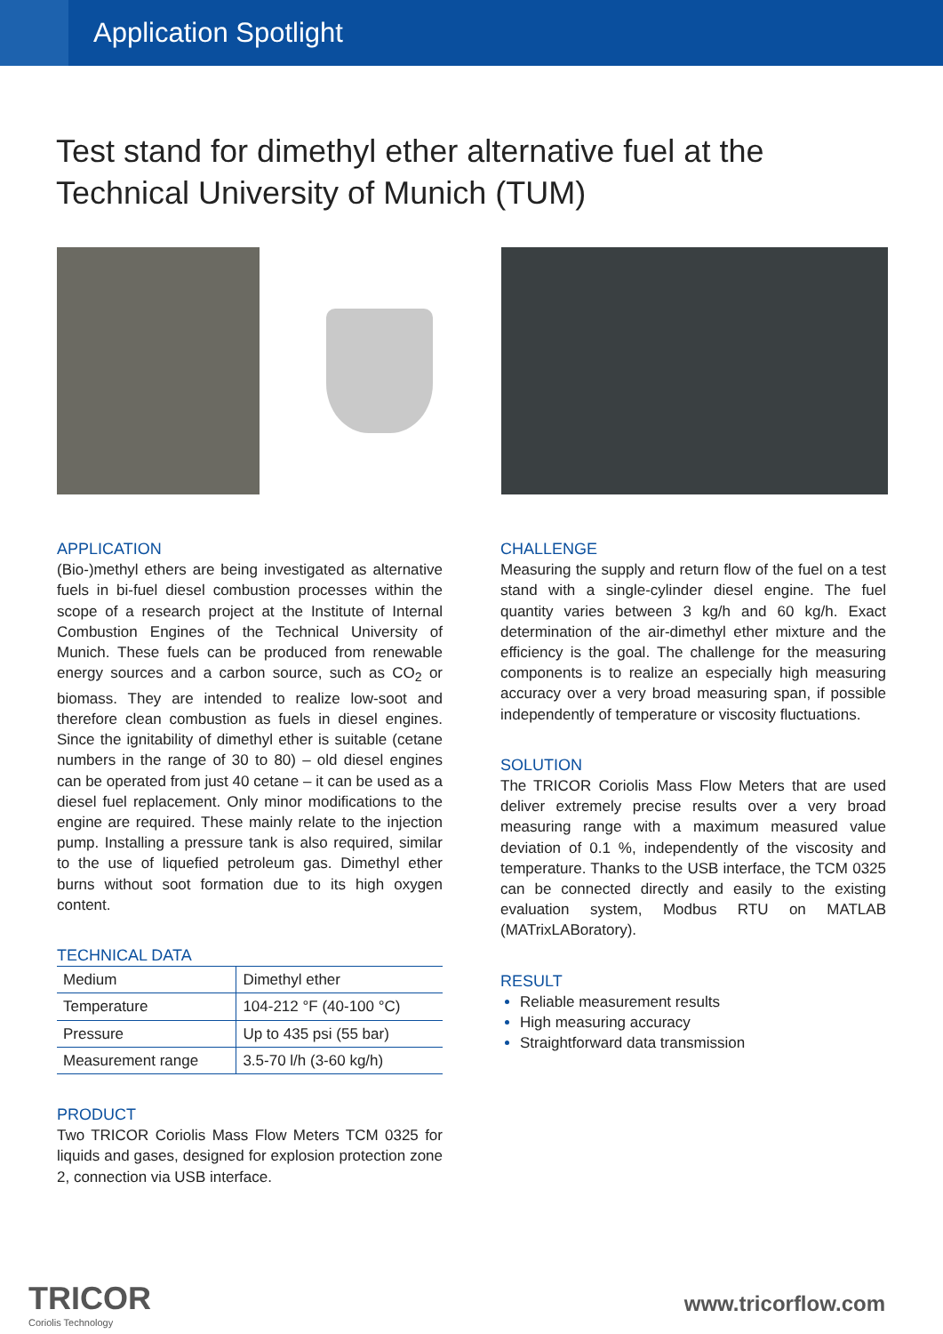Application Spotlight
Test stand for dimethyl ether alternative fuel at the
Technical University of Munich (TUM)
APPLICATION
(Bio-)methyl ethers are being investigated as alternative fuels in bi-fuel diesel combustion processes within the scope of a research project at the Institute of Internal Combustion Engines of the Technical University of Munich. These fuels can be produced from renewable energy sources and a carbon source, such as CO<sub>2</sub> or biomass. They are intended to realize low-soot and therefore clean combustion as fuels in diesel engines. Since the ignitability of dimethyl ether is suitable (cetane numbers in the range of 30 to 80) – old diesel engines can be operated from just 40 cetane – it can be used as a diesel fuel replacement. Only minor modifications to the engine are required. These mainly relate to the injection pump. Installing a pressure tank is also required, similar to the use of liquefied petroleum gas. Dimethyl ether burns without soot formation due to its high oxygen content.
TECHNICAL DATA
| Medium | Dimethyl ether |
| Temperature | 104-212 °F (40-100 °C) |
| Pressure | Up to 435 psi (55 bar) |
| Measurement range | 3.5-70 l/h (3-60 kg/h) |
PRODUCT
Two TRICOR Coriolis Mass Flow Meters TCM 0325 for liquids and gases, designed for explosion protection zone 2, connection via USB interface.
CHALLENGE
Measuring the supply and return flow of the fuel on a test stand with a single-cylinder diesel engine. The fuel quantity varies between 3 kg/h and 60 kg/h. Exact determination of the air-dimethyl ether mixture and the efficiency is the goal. The challenge for the measuring components is to realize an especially high measuring accuracy over a very broad measuring span, if possible independently of temperature or viscosity fluctuations.
SOLUTION
The TRICOR Coriolis Mass Flow Meters that are used deliver extremely precise results over a very broad measuring range with a maximum measured value deviation of 0.1 %, independently of the viscosity and temperature. Thanks to the USB interface, the TCM 0325 can be connected directly and easily to the existing evaluation system, Modbus RTU on MATLAB (MATrixLABoratory).
RESULT
Reliable measurement results
High measuring accuracy
Straightforward data transmission
TRICOR
Coriolis Technology
www.tricorflow.com